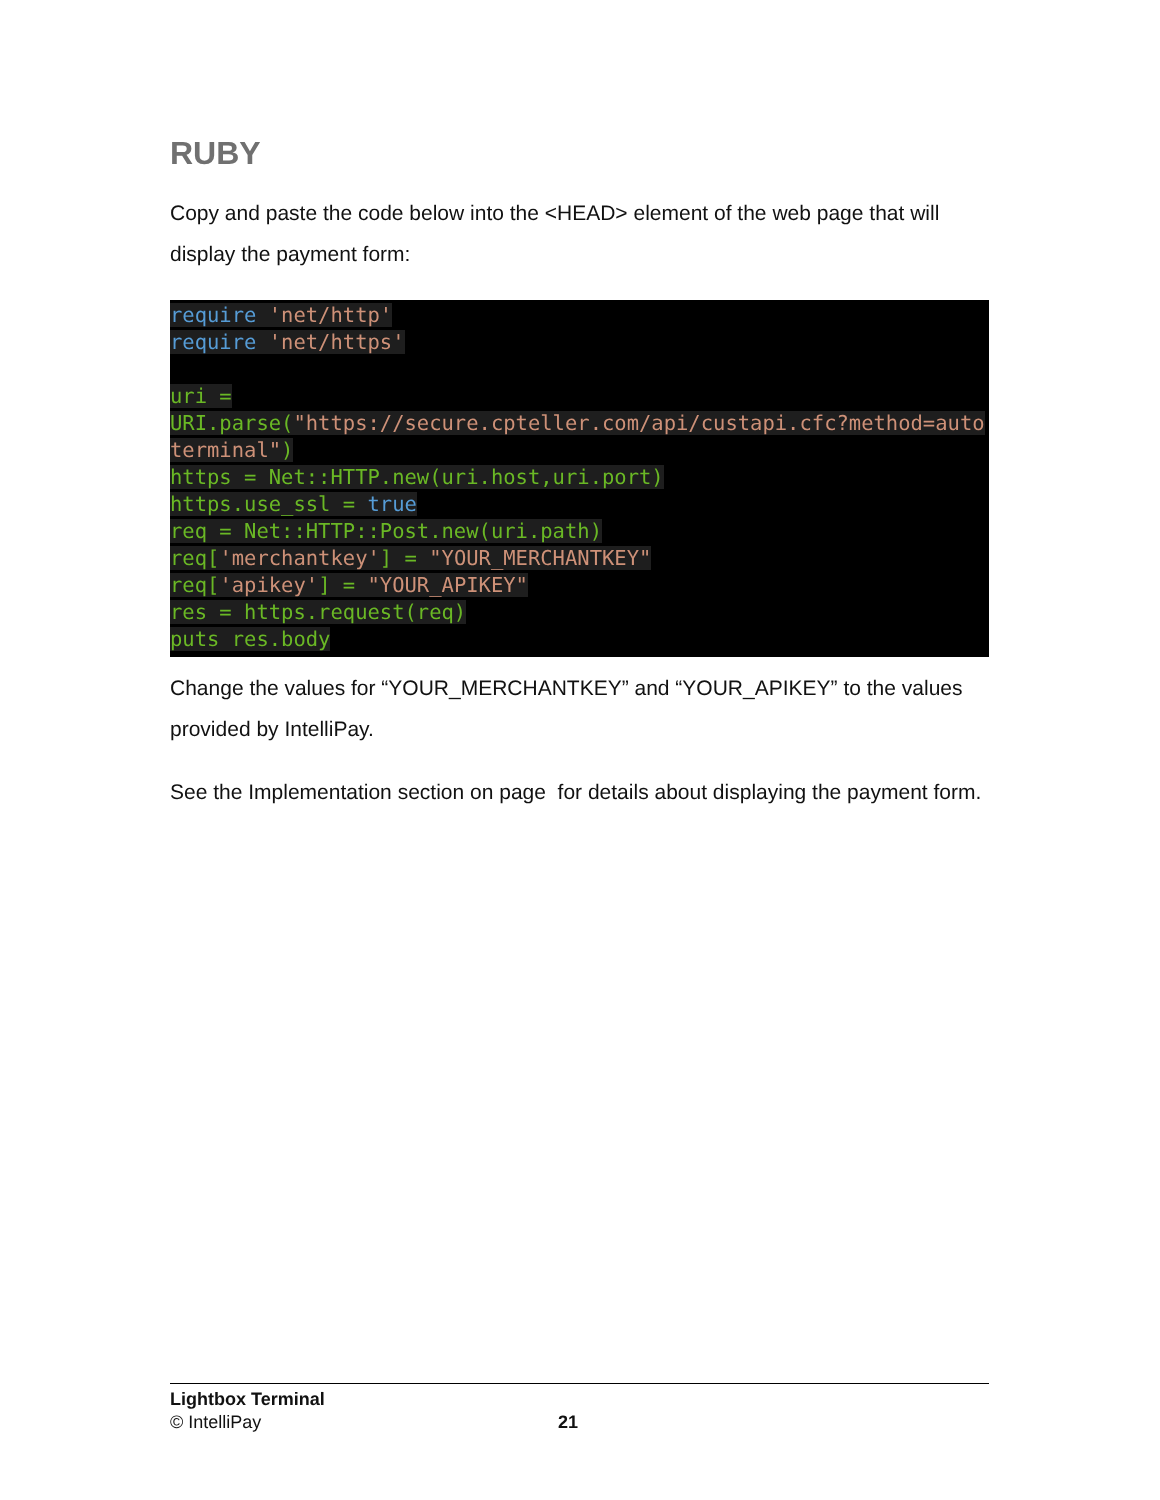RUBY
Copy and paste the code below into the <HEAD> element of the web page that will display the payment form:
require  'net/http'
require  'net/https'

uri =
URI.parse("https://secure.cpteller.com/api/custapi.cfc?method=autoterminal")
https = Net::HTTP.new(uri.host,uri.port)
https.use_ssl = true
req = Net::HTTP::Post.new(uri.path)
req['merchantkey'] = "YOUR_MERCHANTKEY"
req['apikey'] = "YOUR_APIKEY"
res = https.request(req)
puts res.body
Change the values for “YOUR_MERCHANTKEY” and “YOUR_APIKEY” to the values provided by IntelliPay.
See the Implementation section on page for details about displaying the payment form.
Lightbox Terminal
© IntelliPay 21